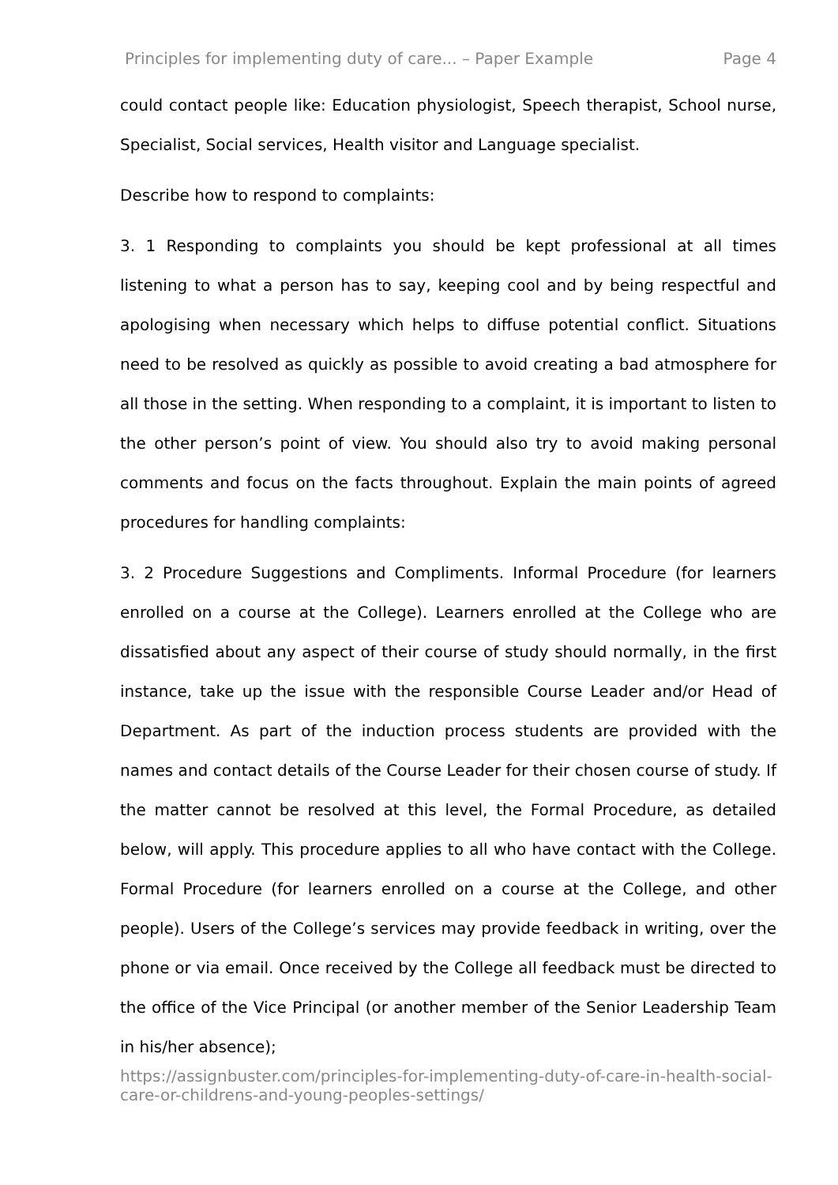Principles for implementing duty of care... – Paper Example Page 4
could contact people like: Education physiologist, Speech therapist, School nurse, Specialist, Social services, Health visitor and Language specialist.
Describe how to respond to complaints:
3. 1 Responding to complaints you should be kept professional at all times listening to what a person has to say, keeping cool and by being respectful and apologising when necessary which helps to diffuse potential conflict. Situations need to be resolved as quickly as possible to avoid creating a bad atmosphere for all those in the setting. When responding to a complaint, it is important to listen to the other person’s point of view. You should also try to avoid making personal comments and focus on the facts throughout. Explain the main points of agreed procedures for handling complaints:
3. 2 Procedure Suggestions and Compliments. Informal Procedure (for learners enrolled on a course at the College). Learners enrolled at the College who are dissatisfied about any aspect of their course of study should normally, in the first instance, take up the issue with the responsible Course Leader and/or Head of Department. As part of the induction process students are provided with the names and contact details of the Course Leader for their chosen course of study. If the matter cannot be resolved at this level, the Formal Procedure, as detailed below, will apply. This procedure applies to all who have contact with the College. Formal Procedure (for learners enrolled on a course at the College, and other people). Users of the College’s services may provide feedback in writing, over the phone or via email. Once received by the College all feedback must be directed to the office of the Vice Principal (or another member of the Senior Leadership Team in his/her absence);
https://assignbuster.com/principles-for-implementing-duty-of-care-in-health-social-care-or-childrens-and-young-peoples-settings/